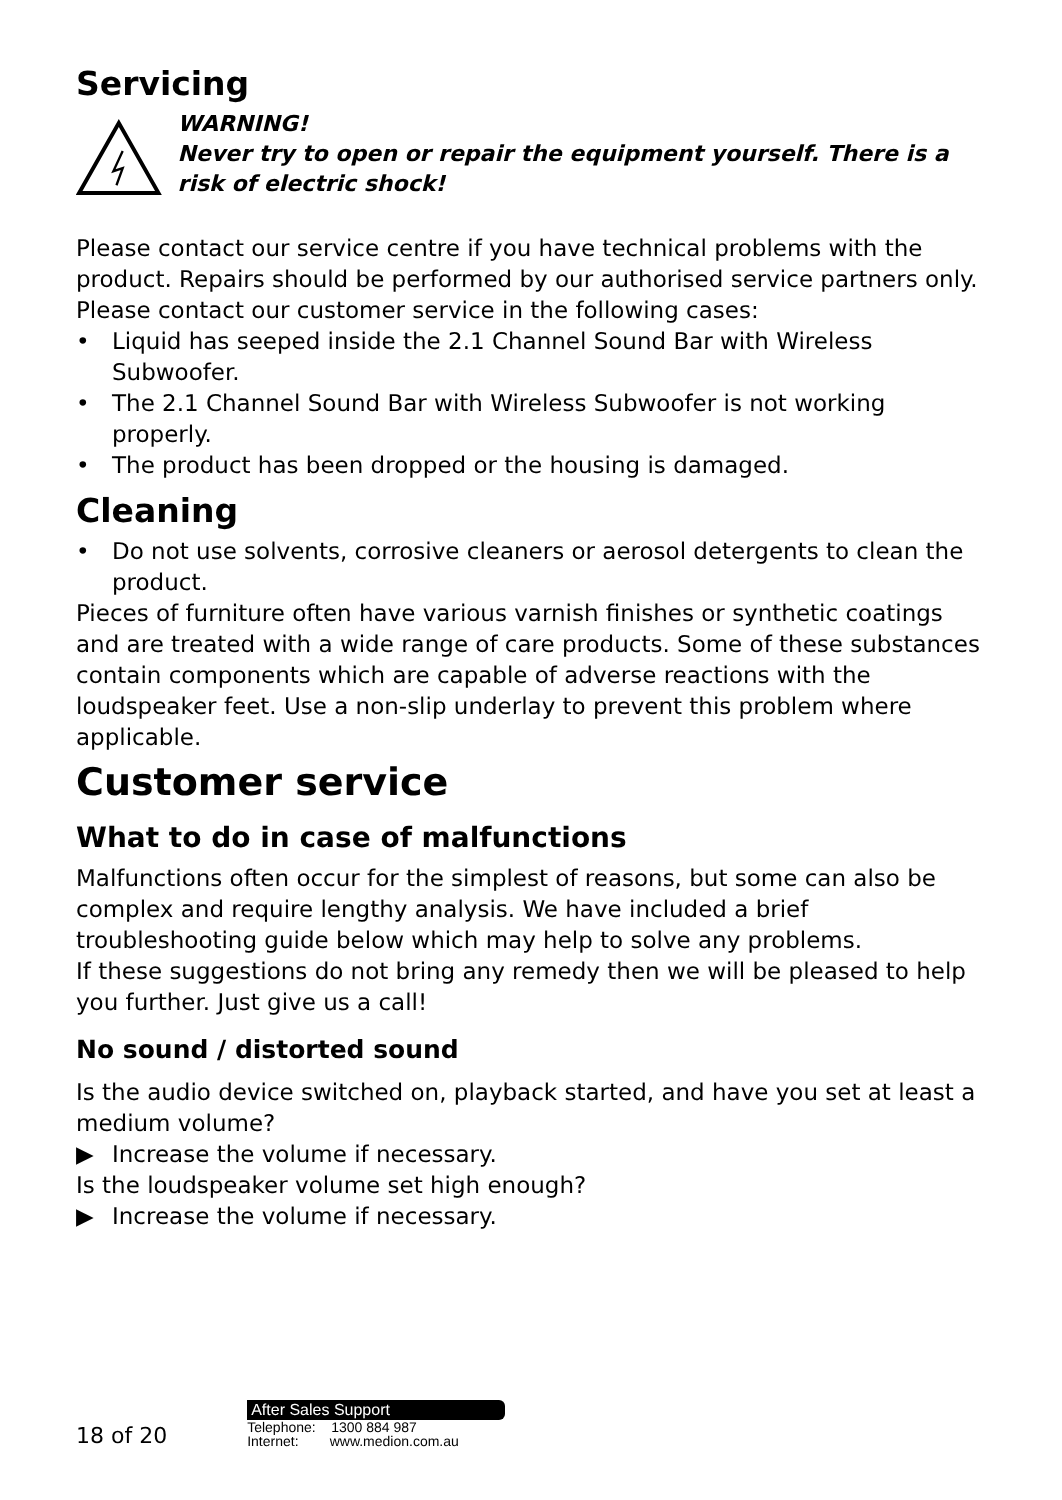Servicing
WARNING!
Never try to open or repair the equipment yourself. There is a risk of electric shock!
Please contact our service centre if you have technical problems with the product. Repairs should be performed by our authorised service partners only.
Please contact our customer service in the following cases:
• Liquid has seeped inside the 2.1 Channel Sound Bar with Wireless Subwoofer.
• The 2.1 Channel Sound Bar with Wireless Subwoofer is not working properly.
• The product has been dropped or the housing is damaged.
Cleaning
• Do not use solvents, corrosive cleaners or aerosol detergents to clean the product.
Pieces of furniture often have various varnish finishes or synthetic coatings and are treated with a wide range of care products. Some of these substances contain components which are capable of adverse reactions with the loudspeaker feet. Use a non-slip underlay to prevent this problem where applicable.
Customer service
What to do in case of malfunctions
Malfunctions often occur for the simplest of reasons, but some can also be complex and require lengthy analysis. We have included a brief troubleshooting guide below which may help to solve any problems.
If these suggestions do not bring any remedy then we will be pleased to help you further. Just give us a call!
No sound / distorted sound
Is the audio device switched on, playback started, and have you set at least a medium volume?
▶ Increase the volume if necessary.
Is the loudspeaker volume set high enough?
▶ Increase the volume if necessary.
18 of 20
After Sales Support
Telephone: 1300 884 987
Internet: www.medion.com.au